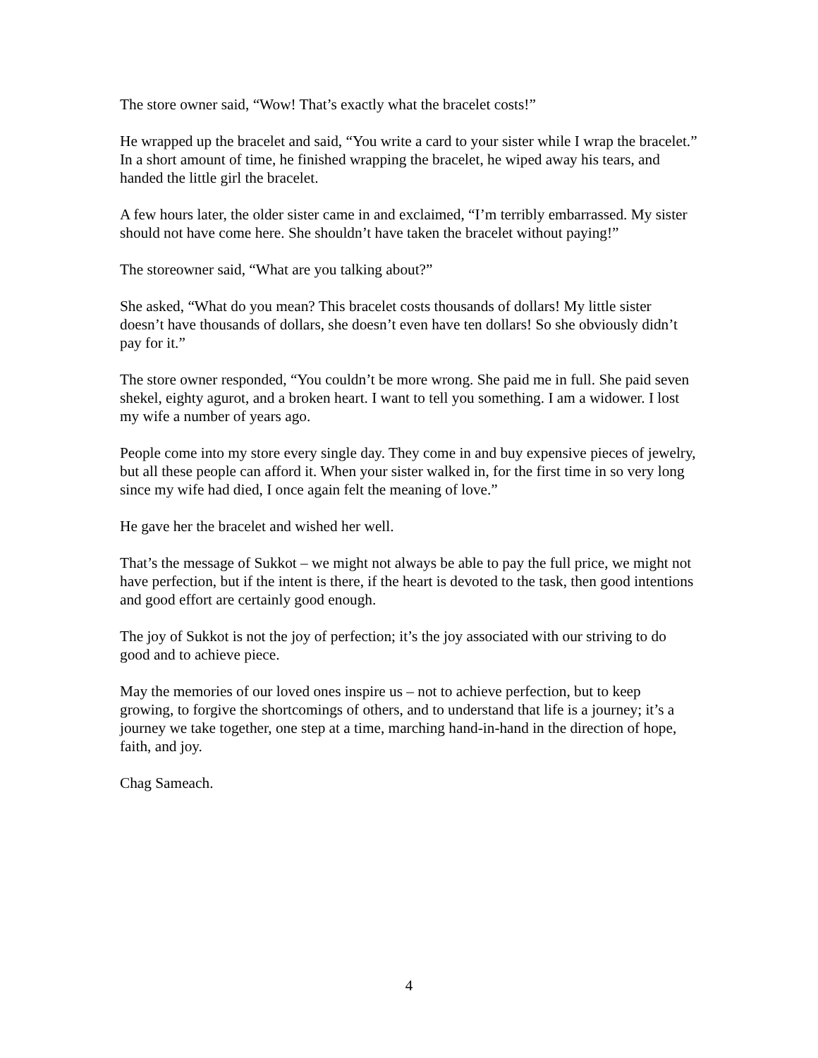The store owner said, “Wow! That’s exactly what the bracelet costs!”
He wrapped up the bracelet and said, “You write a card to your sister while I wrap the bracelet.” In a short amount of time, he finished wrapping the bracelet, he wiped away his tears, and handed the little girl the bracelet.
A few hours later, the older sister came in and exclaimed, “I’m terribly embarrassed. My sister should not have come here. She shouldn’t have taken the bracelet without paying!”
The storeowner said, “What are you talking about?”
She asked, “What do you mean? This bracelet costs thousands of dollars! My little sister doesn’t have thousands of dollars, she doesn’t even have ten dollars! So she obviously didn’t pay for it.”
The store owner responded, “You couldn’t be more wrong. She paid me in full. She paid seven shekel, eighty agurot, and a broken heart. I want to tell you something. I am a widower. I lost my wife a number of years ago.
People come into my store every single day. They come in and buy expensive pieces of jewelry, but all these people can afford it. When your sister walked in, for the first time in so very long since my wife had died, I once again felt the meaning of love.”
He gave her the bracelet and wished her well.
That’s the message of Sukkot – we might not always be able to pay the full price, we might not have perfection, but if the intent is there, if the heart is devoted to the task, then good intentions and good effort are certainly good enough.
The joy of Sukkot is not the joy of perfection; it’s the joy associated with our striving to do good and to achieve piece.
May the memories of our loved ones inspire us – not to achieve perfection, but to keep growing, to forgive the shortcomings of others, and to understand that life is a journey; it’s a journey we take together, one step at a time, marching hand-in-hand in the direction of hope, faith, and joy.
Chag Sameach.
4